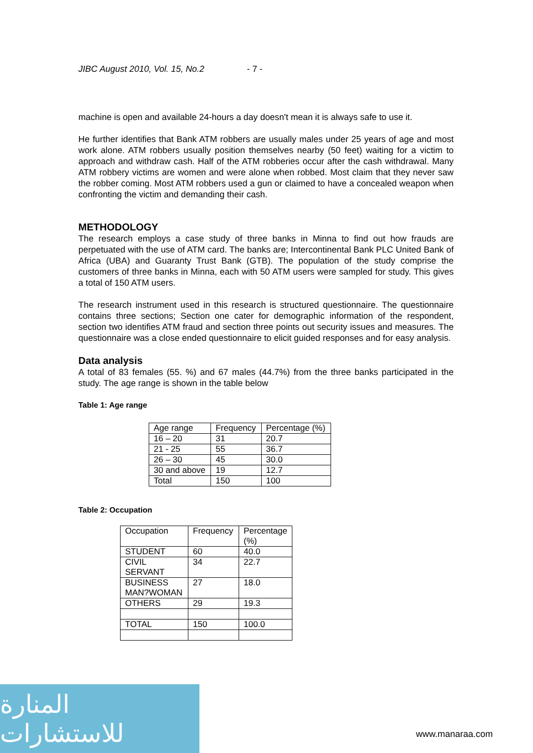JIBC August 2010, Vol. 15, No.2 - 7 -
machine is open and available 24-hours a day doesn't mean it is always safe to use it.
He further identifies that Bank ATM robbers are usually males under 25 years of age and most work alone. ATM robbers usually position themselves nearby (50 feet) waiting for a victim to approach and withdraw cash. Half of the ATM robberies occur after the cash withdrawal. Many ATM robbery victims are women and were alone when robbed. Most claim that they never saw the robber coming. Most ATM robbers used a gun or claimed to have a concealed weapon when confronting the victim and demanding their cash.
METHODOLOGY
The research employs a case study of three banks in Minna to find out how frauds are perpetuated with the use of ATM card. The banks are; Intercontinental Bank PLC United Bank of Africa (UBA) and Guaranty Trust Bank (GTB). The population of the study comprise the customers of three banks in Minna, each with 50 ATM users were sampled for study. This gives a total of 150 ATM users.
The research instrument used in this research is structured questionnaire. The questionnaire contains three sections; Section one cater for demographic information of the respondent, section two identifies ATM fraud and section three points out security issues and measures. The questionnaire was a close ended questionnaire to elicit guided responses and for easy analysis.
Data analysis
A total of 83 females (55. %) and 67 males (44.7%) from the three banks participated in the study. The age range is shown in the table below
Table 1: Age range
| Age range | Frequency | Percentage (%) |
| 16 – 20 | 31 | 20.7 |
| 21 - 25 | 55 | 36.7 |
| 26 – 30 | 45 | 30.0 |
| 30 and above | 19 | 12.7 |
| Total | 150 | 100 |
Table 2: Occupation
| Occupation | Frequency | Percentage (%) |
| STUDENT | 60 | 40.0 |
| CIVIL SERVANT | 34 | 22.7 |
| BUSINESS MAN?WOMAN | 27 | 18.0 |
| OTHERS | 29 | 19.3 |
| TOTAL | 150 | 100.0 |
المنارة للاستشارات
www.manaraa.com